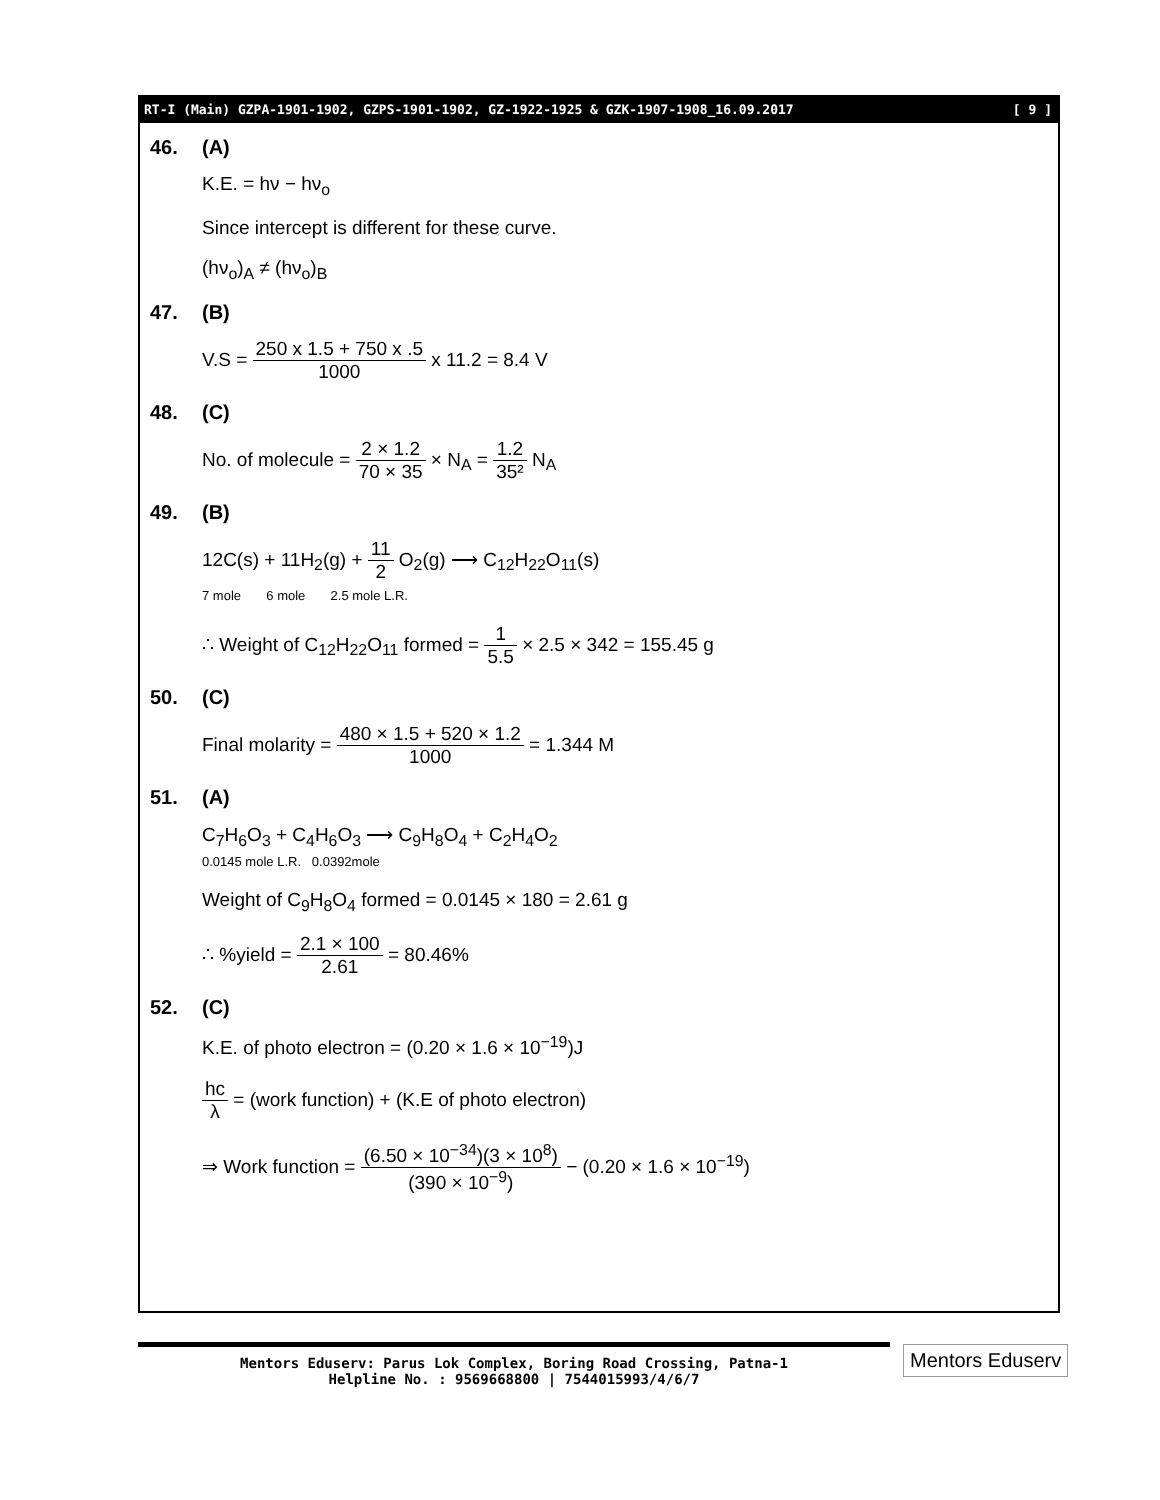RT-I (Main) GZPA-1901-1902, GZPS-1901-1902, GZ-1922-1925 & GZK-1907-1908_16.09.2017 [ 9 ]
46. (A)
K.E. = hν − hν<sub>o</sub>
Since intercept is different for these curve.
(hν<sub>o</sub>)<sub>A</sub> ≠ (hν<sub>o</sub>)<sub>B</sub>
47. (B)
V.S = 250 x 1.5 + 750 x .5 1000 x 11.2 = 8.4 V
48. (C)
No. of molecule = 2 × 1.2 70 × 35 × N<sub>A</sub> = 1.2 35² N<sub>A</sub>
49. (B)
12C(s) + 11H<sub>2</sub>(g) + 11 2 O<sub>2</sub>(g) ⟶ C<sub>12</sub>H<sub>22</sub>O<sub>11</sub>(s)
7 mole 6 mole 2.5 mole L.R.
∴ Weight of C<sub>12</sub>H<sub>22</sub>O<sub>11</sub> formed = 1 5.5 × 2.5 × 342 = 155.45 g
50. (C)
Final molarity = 480 × 1.5 + 520 × 1.2 1000 = 1.344 M
51. (A)
C<sub>7</sub>H<sub>6</sub>O<sub>3</sub> + C<sub>4</sub>H<sub>6</sub>O<sub>3</sub> ⟶ C<sub>9</sub>H<sub>8</sub>O<sub>4</sub> + C<sub>2</sub>H<sub>4</sub>O<sub>2</sub>
0.0145 mole L.R. 0.0392mole
Weight of C<sub>9</sub>H<sub>8</sub>O<sub>4</sub> formed = 0.0145 × 180 = 2.61 g
∴ %yield = 2.1 × 100 2.61 = 80.46%
52. (C)
K.E. of photo electron = (0.20 × 1.6 × 10<sup>−19</sup>)J
hc λ = (work function) + (K.E of photo electron)
⇒ Work function = (6.50 × 10<sup>−34</sup>)(3 × 10<sup>8</sup>) (390 × 10<sup>−9</sup>) − (0.20 × 1.6 × 10<sup>−19</sup>)
Mentors Eduserv: Parus Lok Complex, Boring Road Crossing, Patna-1
Helpline No. : 9569668800 | 7544015993/4/6/7
Mentors Eduserv